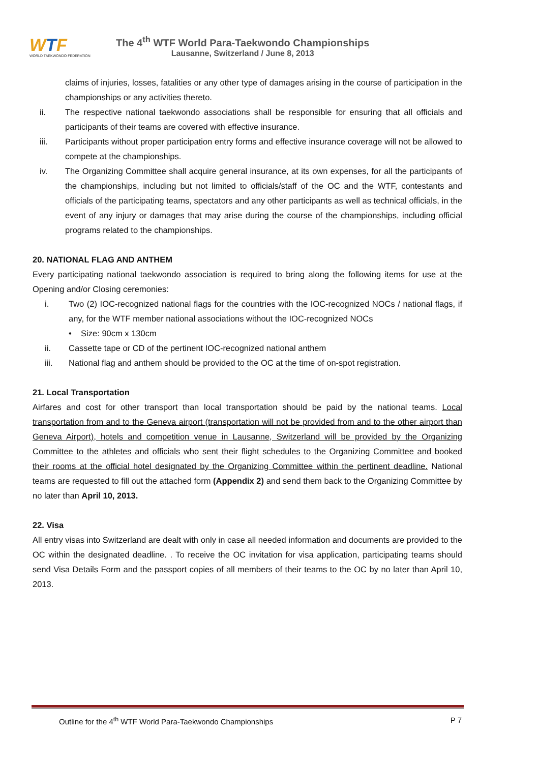WTF
WORLD TAEKWONDO FEDERATION
The 4<sup>th</sup> WTF World Para-Taekwondo Championships
Lausanne, Switzerland / June 8, 2013
claims of injuries, losses, fatalities or any other type of damages arising in the course of participation in the championships or any activities thereto.
ii. The respective national taekwondo associations shall be responsible for ensuring that all officials and participants of their teams are covered with effective insurance.
iii. Participants without proper participation entry forms and effective insurance coverage will not be allowed to compete at the championships.
iv. The Organizing Committee shall acquire general insurance, at its own expenses, for all the participants of the championships, including but not limited to officials/staff of the OC and the WTF, contestants and officials of the participating teams, spectators and any other participants as well as technical officials, in the event of any injury or damages that may arise during the course of the championships, including official programs related to the championships.
20. NATIONAL FLAG AND ANTHEM
Every participating national taekwondo association is required to bring along the following items for use at the Opening and/or Closing ceremonies:
i. Two (2) IOC-recognized national flags for the countries with the IOC-recognized NOCs / national flags, if any, for the WTF member national associations without the IOC-recognized NOCs
• Size: 90cm x 130cm
ii. Cassette tape or CD of the pertinent IOC-recognized national anthem
iii. National flag and anthem should be provided to the OC at the time of on-spot registration.
21. Local Transportation
Airfares and cost for other transport than local transportation should be paid by the national teams. Local transportation from and to the Geneva airport (transportation will not be provided from and to the other airport than Geneva Airport), hotels and competition venue in Lausanne, Switzerland will be provided by the Organizing Committee to the athletes and officials who sent their flight schedules to the Organizing Committee and booked their rooms at the official hotel designated by the Organizing Committee within the pertinent deadline. National teams are requested to fill out the attached form (Appendix 2) and send them back to the Organizing Committee by no later than April 10, 2013.
22. Visa
All entry visas into Switzerland are dealt with only in case all needed information and documents are provided to the OC within the designated deadline. . To receive the OC invitation for visa application, participating teams should send Visa Details Form and the passport copies of all members of their teams to the OC by no later than April 10, 2013.
Outline for the 4<sup>th</sup> WTF World Para-Taekwondo Championships P 7